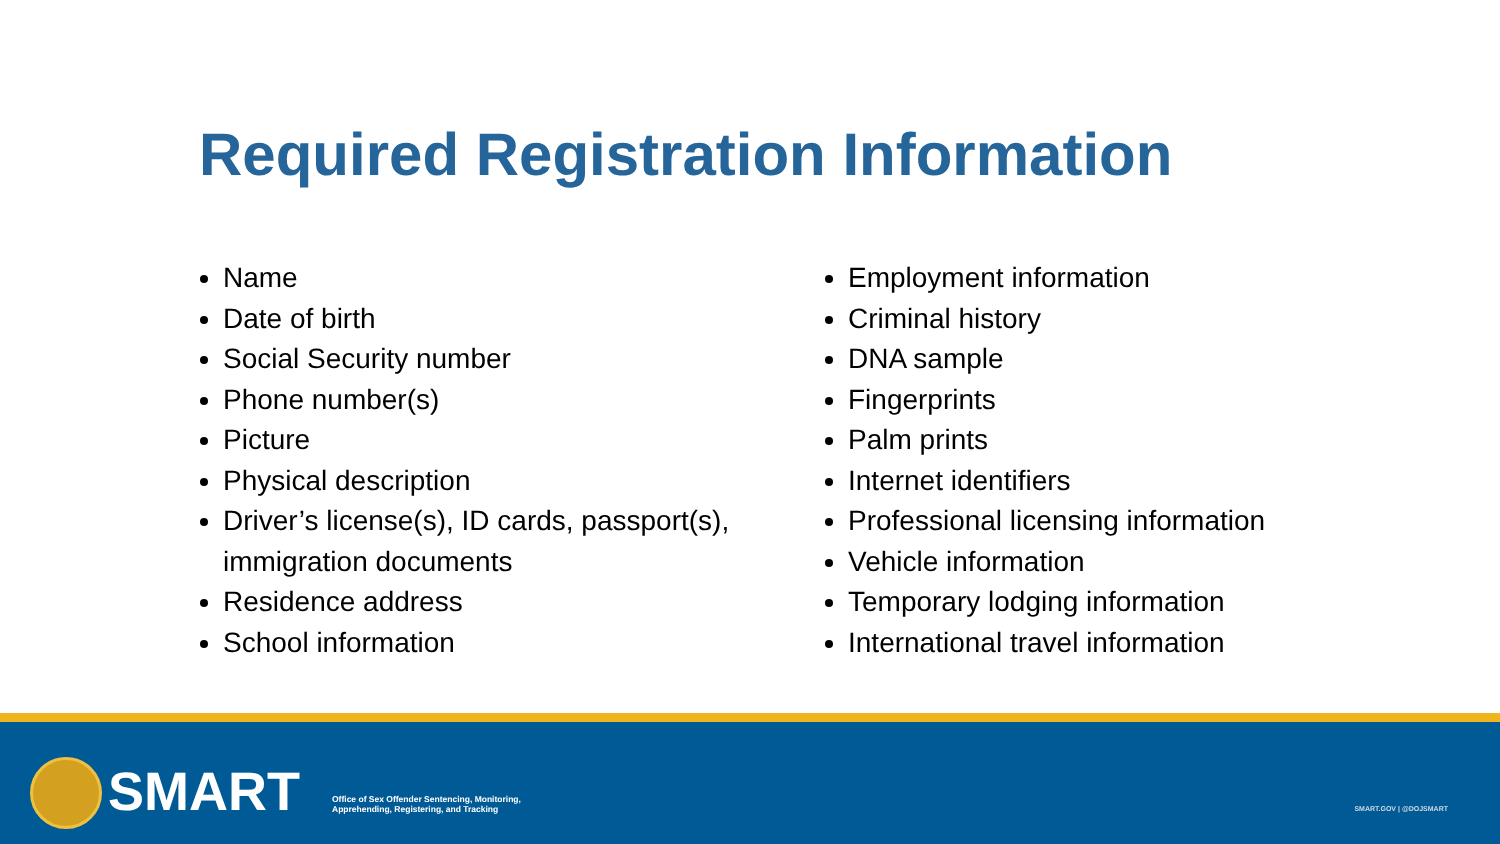Required Registration Information
Name
Date of birth
Social Security number
Phone number(s)
Picture
Physical description
Driver’s license(s), ID cards, passport(s), immigration documents
Residence address
School information
Employment information
Criminal history
DNA sample
Fingerprints
Palm prints
Internet identifiers
Professional licensing information
Vehicle information
Temporary lodging information
International travel information
SMART
Office of Sex Offender Sentencing, Monitoring,
Apprehending, Registering, and Tracking
SMART.GOV | @DOJSMART